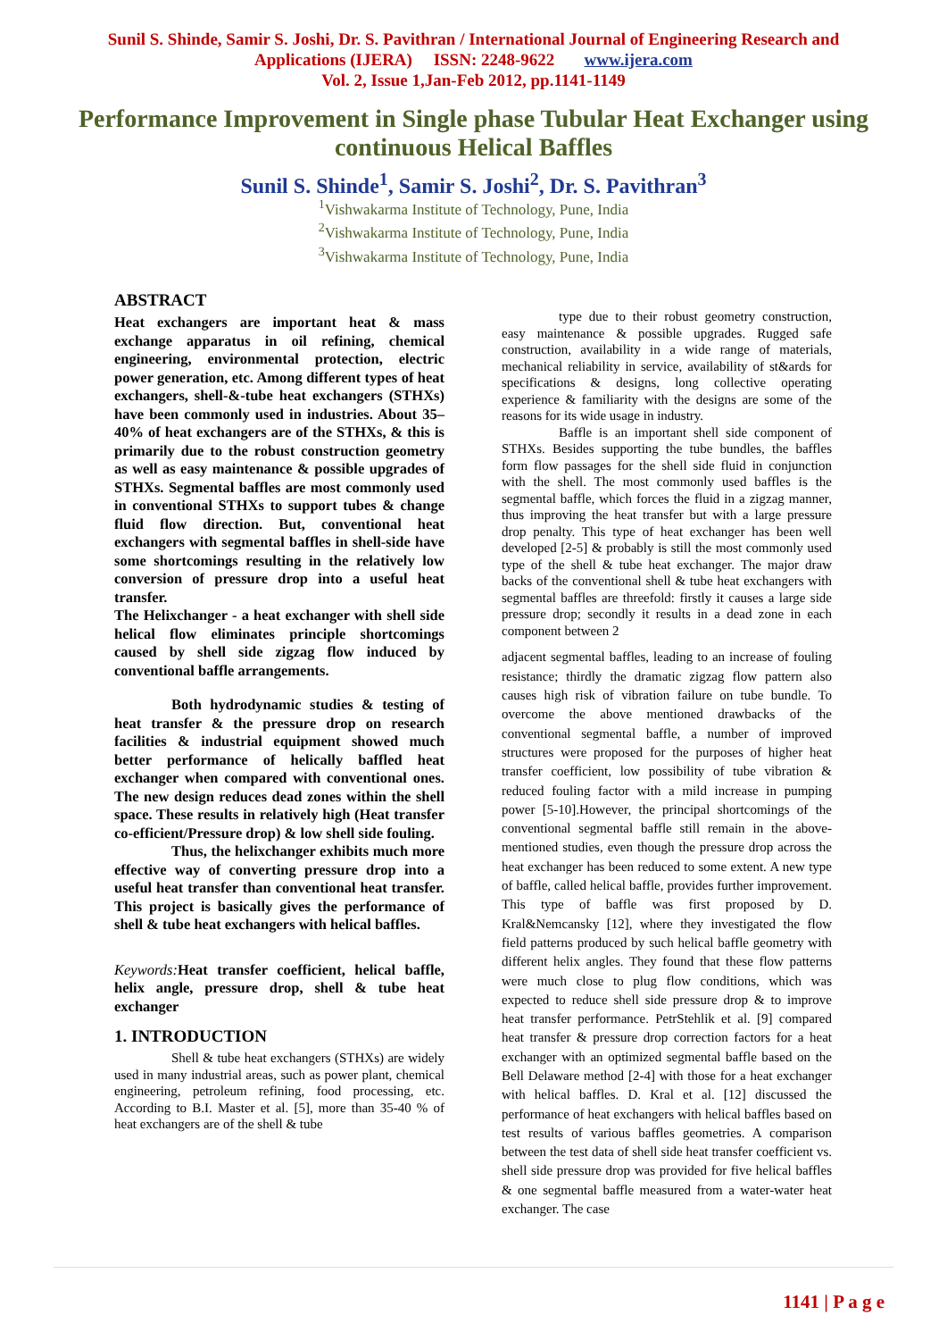Sunil S. Shinde, Samir S. Joshi, Dr. S. Pavithran / International Journal of Engineering Research and Applications (IJERA) ISSN: 2248-9622 www.ijera.com
Vol. 2, Issue 1,Jan-Feb 2012, pp.1141-1149
Performance Improvement in Single phase Tubular Heat Exchanger using continuous Helical Baffles
Sunil S. Shinde<sup>1</sup>, Samir S. Joshi<sup>2</sup>, Dr. S. Pavithran<sup>3</sup>
<sup>1</sup> Vishwakarma Institute of Technology, Pune, India
<sup>2</sup> Vishwakarma Institute of Technology, Pune, India
<sup>3</sup> Vishwakarma Institute of Technology, Pune, India
ABSTRACT
Heat exchangers are important heat & mass exchange apparatus in oil refining, chemical engineering, environmental protection, electric power generation, etc. Among different types of heat exchangers, shell-&-tube heat exchangers (STHXs) have been commonly used in industries. About 35–40% of heat exchangers are of the STHXs, & this is primarily due to the robust construction geometry as well as easy maintenance & possible upgrades of STHXs. Segmental baffles are most commonly used in conventional STHXs to support tubes & change fluid flow direction. But, conventional heat exchangers with segmental baffles in shell-side have some shortcomings resulting in the relatively low conversion of pressure drop into a useful heat transfer.
The Helixchanger - a heat exchanger with shell side helical flow eliminates principle shortcomings caused by shell side zigzag flow induced by conventional baffle arrangements.
Both hydrodynamic studies & testing of heat transfer & the pressure drop on research facilities & industrial equipment showed much better performance of helically baffled heat exchanger when compared with conventional ones. The new design reduces dead zones within the shell space. These results in relatively high (Heat transfer co-efficient/Pressure drop) & low shell side fouling.
Thus, the helixchanger exhibits much more effective way of converting pressure drop into a useful heat transfer than conventional heat transfer. This project is basically gives the performance of shell & tube heat exchangers with helical baffles.
Keywords: Heat transfer coefficient, helical baffle, helix angle, pressure drop, shell & tube heat exchanger
1. INTRODUCTION
Shell & tube heat exchangers (STHXs) are widely used in many industrial areas, such as power plant, chemical engineering, petroleum refining, food processing, etc. According to B.I. Master et al. [5], more than 35-40 % of heat exchangers are of the shell & tube
type due to their robust geometry construction, easy maintenance & possible upgrades. Rugged safe construction, availability in a wide range of materials, mechanical reliability in service, availability of st&ards for specifications & designs, long collective operating experience & familiarity with the designs are some of the reasons for its wide usage in industry.
Baffle is an important shell side component of STHXs. Besides supporting the tube bundles, the baffles form flow passages for the shell side fluid in conjunction with the shell. The most commonly used baffles is the segmental baffle, which forces the fluid in a zigzag manner, thus improving the heat transfer but with a large pressure drop penalty. This type of heat exchanger has been well developed [2-5] & probably is still the most commonly used type of the shell & tube heat exchanger. The major draw backs of the conventional shell & tube heat exchangers with segmental baffles are threefold: firstly it causes a large side pressure drop; secondly it results in a dead zone in each component between 2
adjacent segmental baffles, leading to an increase of fouling resistance; thirdly the dramatic zigzag flow pattern also causes high risk of vibration failure on tube bundle. To overcome the above mentioned drawbacks of the conventional segmental baffle, a number of improved structures were proposed for the purposes of higher heat transfer coefficient, low possibility of tube vibration & reduced fouling factor with a mild increase in pumping power [5-10].However, the principal shortcomings of the conventional segmental baffle still remain in the above-mentioned studies, even though the pressure drop across the heat exchanger has been reduced to some extent. A new type of baffle, called helical baffle, provides further improvement. This type of baffle was first proposed by D. Kral&Nemcansky [12], where they investigated the flow field patterns produced by such helical baffle geometry with different helix angles. They found that these flow patterns were much close to plug flow conditions, which was expected to reduce shell side pressure drop & to improve heat transfer performance. PetrStehlik et al. [9] compared heat transfer & pressure drop correction factors for a heat exchanger with an optimized segmental baffle based on the Bell Delaware method [2-4] with those for a heat exchanger with helical baffles. D. Kral et al. [12] discussed the performance of heat exchangers with helical baffles based on test results of various baffles geometries. A comparison between the test data of shell side heat transfer coefficient vs. shell side pressure drop was provided for five helical baffles & one segmental baffle measured from a water-water heat exchanger. The case
1141 | P a g e